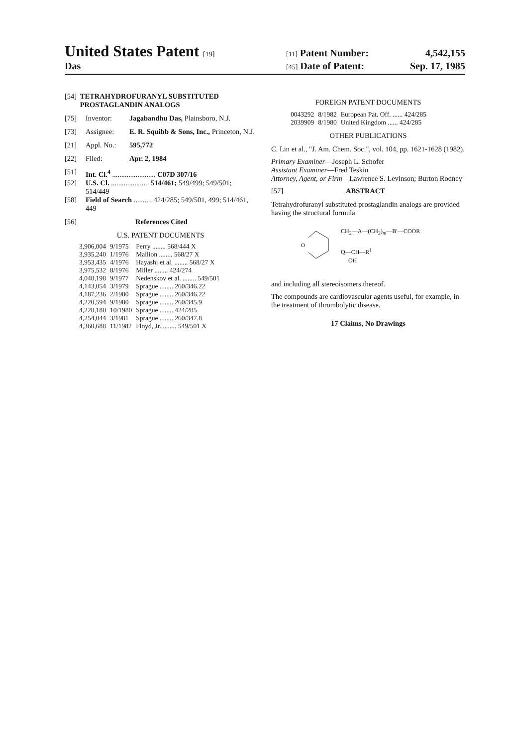United States Patent [19] [11] Patent Number: 4,542,155
Das [45] Date of Patent: Sep. 17, 1985
[54] TETRAHYDROFURANYL SUBSTITUTED PROSTAGLANDIN ANALOGS
[75] Inventor: Jagabandhu Das, Plainsboro, N.J.
[73] Assignee: E. R. Squibb & Sons, Inc., Princeton, N.J.
[21] Appl. No.: 595,772
[22] Filed: Apr. 2, 1984
[51] Int. Cl.<sup>4</sup> ........................ C07D 307/16
[52] U.S. Cl. ..................... 514/461; 549/499; 549/501; 514/449
[58] Field of Search .......... 424/285; 549/501, 499; 514/461, 449
[56] References Cited
U.S. PATENT DOCUMENTS
| 3,906,004 | 9/1975 | Perry ........ 568/444 X |
| 3,935,240 | 1/1976 | Mallion ........ 568/27 X |
| 3,953,435 | 4/1976 | Hayashi et al. ........ 568/27 X |
| 3,975,532 | 8/1976 | Miller ........ 424/274 |
| 4,048,198 | 9/1977 | Nedenskov et al. ........ 549/501 |
| 4,143,054 | 3/1979 | Sprague ........ 260/346.22 |
| 4,187,236 | 2/1980 | Sprague ........ 260/346.22 |
| 4,220,594 | 9/1980 | Sprague ........ 260/345.9 |
| 4,228,180 | 10/1980 | Sprague ........ 424/285 |
| 4,254,044 | 3/1981 | Sprague ........ 260/347.8 |
| 4,360,688 | 11/1982 | Floyd, Jr. ........ 549/501 X |
FOREIGN PATENT DOCUMENTS
| 0043292 | 8/1982 | European Pat. Off. ...... 424/285 |
| 2039909 | 8/1980 | United Kingdom ...... 424/285 |
OTHER PUBLICATIONS
C. Lin et al., "J. Am. Chem. Soc.", vol. 104, pp. 1621-1628 (1982).
Primary Examiner—Joseph L. Schofer
Assistant Examiner—Fred Teskin
Attorney, Agent, or Firm—Lawrence S. Levinson; Burton Rodney
[57] ABSTRACT
Tetrahydrofuranyl substituted prostaglandin analogs are provided having the structural formula
O
CH<sub>2</sub>—A—(CH<sub>2</sub>)<sub>m</sub>—B′—COOR
Q—CH—R<sup>1</sup>
OH
and including all stereoisomers thereof.
The compounds are cardiovascular agents useful, for example, in the treatment of thrombolytic disease.
17 Claims, No Drawings